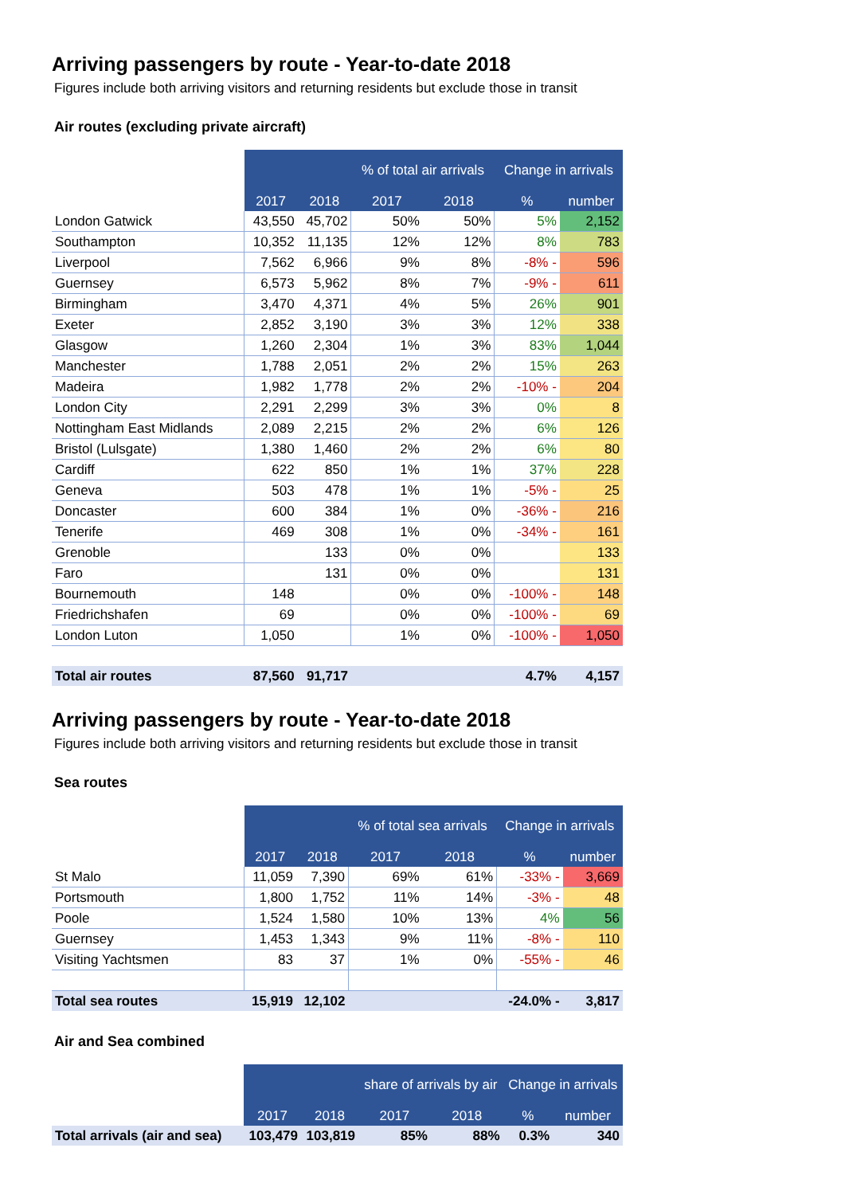Arriving passengers by route - Year-to-date 2018
Figures include both arriving visitors and returning residents but exclude those in transit
Air routes (excluding private aircraft)
| | | | % of total air arrivals | | Change in arrivals | |
| --- | --- | --- | --- | --- | --- | --- |
| | 2017 | 2018 | 2017 | 2018 | % | number |
| London Gatwick | 43,550 | 45,702 | 50% | 50% | 5% | 2,152 |
| Southampton | 10,352 | 11,135 | 12% | 12% | 8% | 783 |
| Liverpool | 7,562 | 6,966 | 9% | 8% | -8% - | 596 |
| Guernsey | 6,573 | 5,962 | 8% | 7% | -9% - | 611 |
| Birmingham | 3,470 | 4,371 | 4% | 5% | 26% | 901 |
| Exeter | 2,852 | 3,190 | 3% | 3% | 12% | 338 |
| Glasgow | 1,260 | 2,304 | 1% | 3% | 83% | 1,044 |
| Manchester | 1,788 | 2,051 | 2% | 2% | 15% | 263 |
| Madeira | 1,982 | 1,778 | 2% | 2% | -10% - | 204 |
| London City | 2,291 | 2,299 | 3% | 3% | 0% | 8 |
| Nottingham East Midlands | 2,089 | 2,215 | 2% | 2% | 6% | 126 |
| Bristol (Lulsgate) | 1,380 | 1,460 | 2% | 2% | 6% | 80 |
| Cardiff | 622 | 850 | 1% | 1% | 37% | 228 |
| Geneva | 503 | 478 | 1% | 1% | -5% - | 25 |
| Doncaster | 600 | 384 | 1% | 0% | -36% - | 216 |
| Tenerife | 469 | 308 | 1% | 0% | -34% - | 161 |
| Grenoble | | 133 | 0% | 0% | | 133 |
| Faro | | 131 | 0% | 0% | | 131 |
| Bournemouth | 148 | | 0% | 0% | -100% - | 148 |
| Friedrichshafen | 69 | | 0% | 0% | -100% - | 69 |
| London Luton | 1,050 | | 1% | 0% | -100% - | 1,050 |
| Total air routes | 87,560 | 91,717 | | | 4.7% | 4,157 |
Arriving passengers by route - Year-to-date 2018
Figures include both arriving visitors and returning residents but exclude those in transit
Sea routes
| | | | % of total sea arrivals | | Change in arrivals | |
| --- | --- | --- | --- | --- | --- | --- |
| | 2017 | 2018 | 2017 | 2018 | % | number |
| St Malo | 11,059 | 7,390 | 69% | 61% | -33% - | 3,669 |
| Portsmouth | 1,800 | 1,752 | 11% | 14% | -3% - | 48 |
| Poole | 1,524 | 1,580 | 10% | 13% | 4% | 56 |
| Guernsey | 1,453 | 1,343 | 9% | 11% | -8% - | 110 |
| Visiting Yachtsmen | 83 | 37 | 1% | 0% | -55% - | 46 |
| Total sea routes | 15,919 | 12,102 | | | -24.0% - | 3,817 |
Air and Sea combined
| | | | share of arrivals by air | | Change in arrivals | |
| --- | --- | --- | --- | --- | --- | --- |
| | 2017 | 2018 | 2017 | 2018 | % | number |
| Total arrivals (air and sea) | 103,479 | 103,819 | 85% | 88% | 0.3% | 340 |